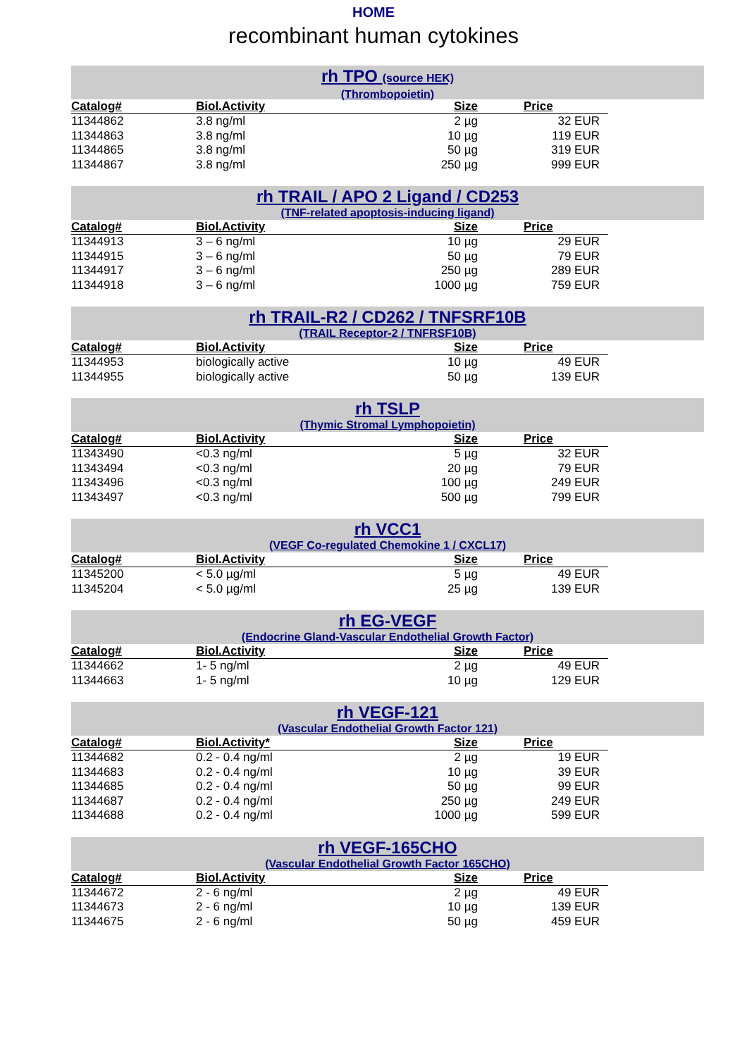HOME
recombinant human cytokines
rh TPO (source HEK)
(Thrombopoietin)
| Catalog# | Biol.Activity | Size | Price |
| --- | --- | --- | --- |
| 11344862 | 3.8 ng/ml | 2 µg | 32 EUR |
| 11344863 | 3.8 ng/ml | 10 µg | 119 EUR |
| 11344865 | 3.8 ng/ml | 50 µg | 319 EUR |
| 11344867 | 3.8 ng/ml | 250 µg | 999 EUR |
rh TRAIL / APO 2 Ligand / CD253
(TNF-related apoptosis-inducing ligand)
| Catalog# | Biol.Activity | Size | Price |
| --- | --- | --- | --- |
| 11344913 | 3 – 6 ng/ml | 10 µg | 29 EUR |
| 11344915 | 3 – 6 ng/ml | 50 µg | 79 EUR |
| 11344917 | 3 – 6 ng/ml | 250 µg | 289 EUR |
| 11344918 | 3 – 6 ng/ml | 1000 µg | 759 EUR |
rh TRAIL-R2 / CD262 / TNFSRF10B
(TRAIL Receptor-2 / TNFRSF10B)
| Catalog# | Biol.Activity | Size | Price |
| --- | --- | --- | --- |
| 11344953 | biologically active | 10 µg | 49 EUR |
| 11344955 | biologically active | 50 µg | 139 EUR |
rh TSLP
(Thymic Stromal Lymphopoietin)
| Catalog# | Biol.Activity | Size | Price |
| --- | --- | --- | --- |
| 11343490 | <0.3 ng/ml | 5 µg | 32 EUR |
| 11343494 | <0.3 ng/ml | 20 µg | 79 EUR |
| 11343496 | <0.3 ng/ml | 100 µg | 249 EUR |
| 11343497 | <0.3 ng/ml | 500 µg | 799 EUR |
rh VCC1
(VEGF Co-regulated Chemokine 1 / CXCL17)
| Catalog# | Biol.Activity | Size | Price |
| --- | --- | --- | --- |
| 11345200 | < 5.0 µg/ml | 5 µg | 49 EUR |
| 11345204 | < 5.0 µg/ml | 25 µg | 139 EUR |
rh EG-VEGF
(Endocrine Gland-Vascular Endothelial Growth Factor)
| Catalog# | Biol.Activity | Size | Price |
| --- | --- | --- | --- |
| 11344662 | 1- 5 ng/ml | 2 µg | 49 EUR |
| 11344663 | 1- 5 ng/ml | 10 µg | 129 EUR |
rh VEGF-121
(Vascular Endothelial Growth Factor 121)
| Catalog# | Biol.Activity* | Size | Price |
| --- | --- | --- | --- |
| 11344682 | 0.2 - 0.4 ng/ml | 2 µg | 19 EUR |
| 11344683 | 0.2 - 0.4 ng/ml | 10 µg | 39 EUR |
| 11344685 | 0.2 - 0.4 ng/ml | 50 µg | 99 EUR |
| 11344687 | 0.2 - 0.4 ng/ml | 250 µg | 249 EUR |
| 11344688 | 0.2 - 0.4 ng/ml | 1000 µg | 599 EUR |
rh VEGF-165CHO
(Vascular Endothelial Growth Factor 165CHO)
| Catalog# | Biol.Activity | Size | Price |
| --- | --- | --- | --- |
| 11344672 | 2 - 6 ng/ml | 2 µg | 49 EUR |
| 11344673 | 2 - 6 ng/ml | 10 µg | 139 EUR |
| 11344675 | 2 - 6 ng/ml | 50 µg | 459 EUR |